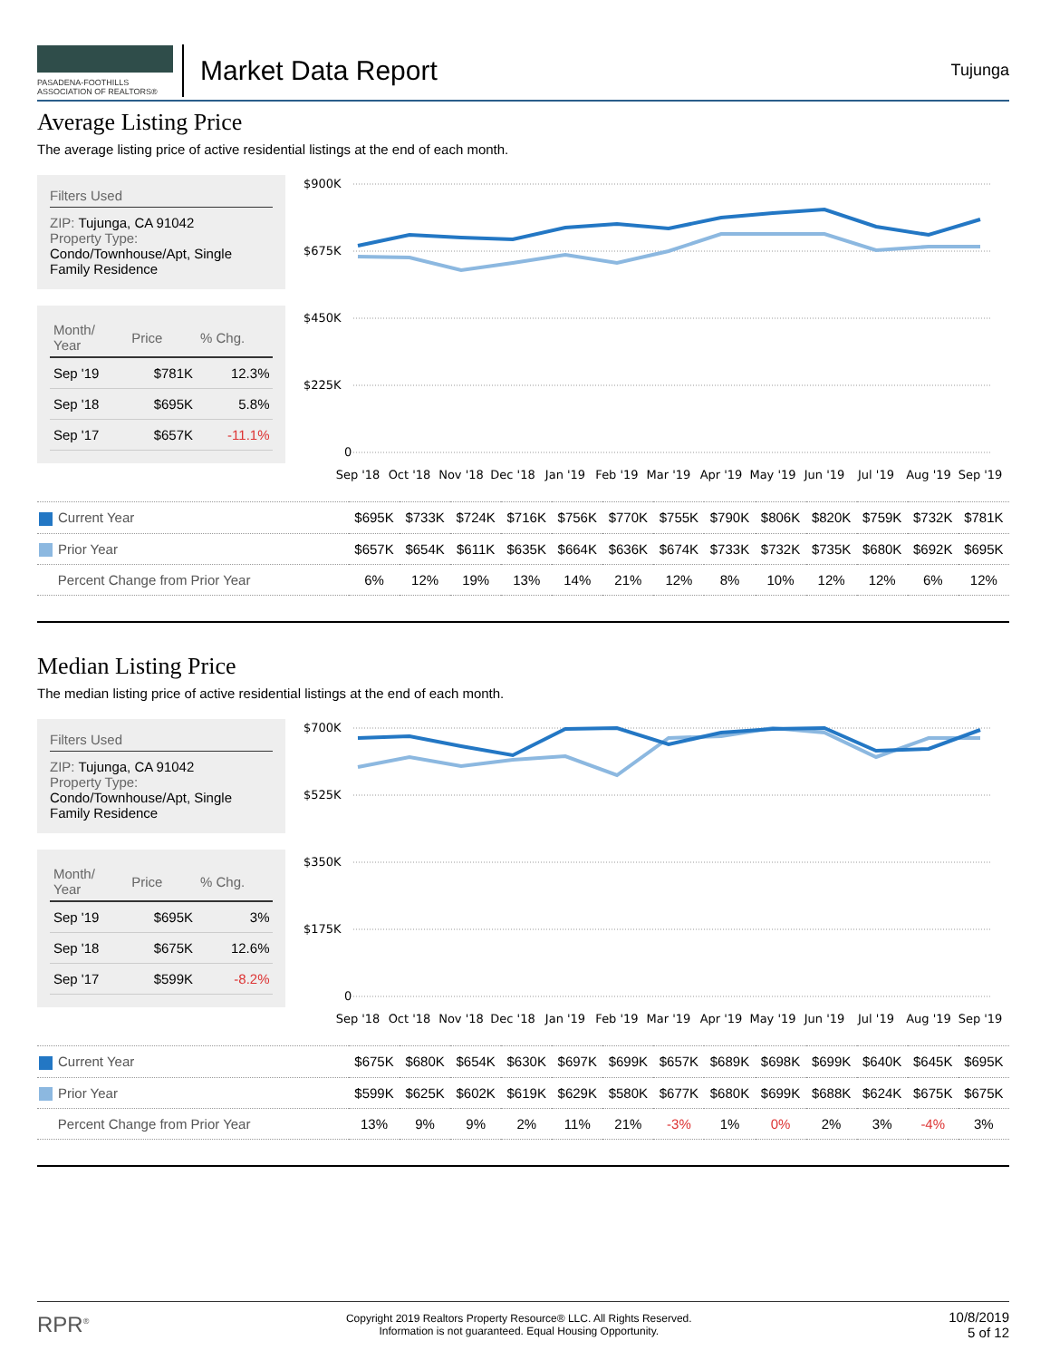PASADENA-FOOTHILLS
ASSOCIATION OF REALTORS®
Market Data Report
Tujunga
Average Listing Price
The average listing price of active residential listings at the end of each month.
Filters Used
ZIP: Tujunga, CA 91042
Property Type:
Condo/Townhouse/Apt, Single Family Residence
| Month/ Year | Price | % Chg. |
| --- | --- | --- |
| Sep '19 | $781K | 12.3% |
| Sep '18 | $695K | 5.8% |
| Sep '17 | $657K | -11.1% |
$900K
$675K
$450K
$225K
0
Sep '18
Oct '18
Nov '18
Dec '18
Jan '19
Feb '19
Mar '19
Apr '19
May '19
Jun '19
Jul '19
Aug '19
Sep '19
| Current Year | $695K | $733K | $724K | $716K | $756K | $770K | $755K | $790K | $806K | $820K | $759K | $732K | $781K |
| Prior Year | $657K | $654K | $611K | $635K | $664K | $636K | $674K | $733K | $732K | $735K | $680K | $692K | $695K |
| Percent Change from Prior Year | 6% | 12% | 19% | 13% | 14% | 21% | 12% | 8% | 10% | 12% | 12% | 6% | 12% |
Median Listing Price
The median listing price of active residential listings at the end of each month.
Filters Used
ZIP: Tujunga, CA 91042
Property Type:
Condo/Townhouse/Apt, Single Family Residence
| Month/ Year | Price | % Chg. |
| --- | --- | --- |
| Sep '19 | $695K | 3% |
| Sep '18 | $675K | 12.6% |
| Sep '17 | $599K | -8.2% |
$700K
$525K
$350K
$175K
0
Sep '18
Oct '18
Nov '18
Dec '18
Jan '19
Feb '19
Mar '19
Apr '19
May '19
Jun '19
Jul '19
Aug '19
Sep '19
| Current Year | $675K | $680K | $654K | $630K | $697K | $699K | $657K | $689K | $698K | $699K | $640K | $645K | $695K |
| Prior Year | $599K | $625K | $602K | $619K | $629K | $580K | $677K | $680K | $699K | $688K | $624K | $675K | $675K |
| Percent Change from Prior Year | 13% | 9% | 9% | 2% | 11% | 21% | -3% | 1% | 0% | 2% | 3% | -4% | 3% |
RPR<sup>®</sup>
Copyright 2019 Realtors Property Resource® LLC. All Rights Reserved.
Information is not guaranteed. Equal Housing Opportunity.
10/8/2019
5 of 12